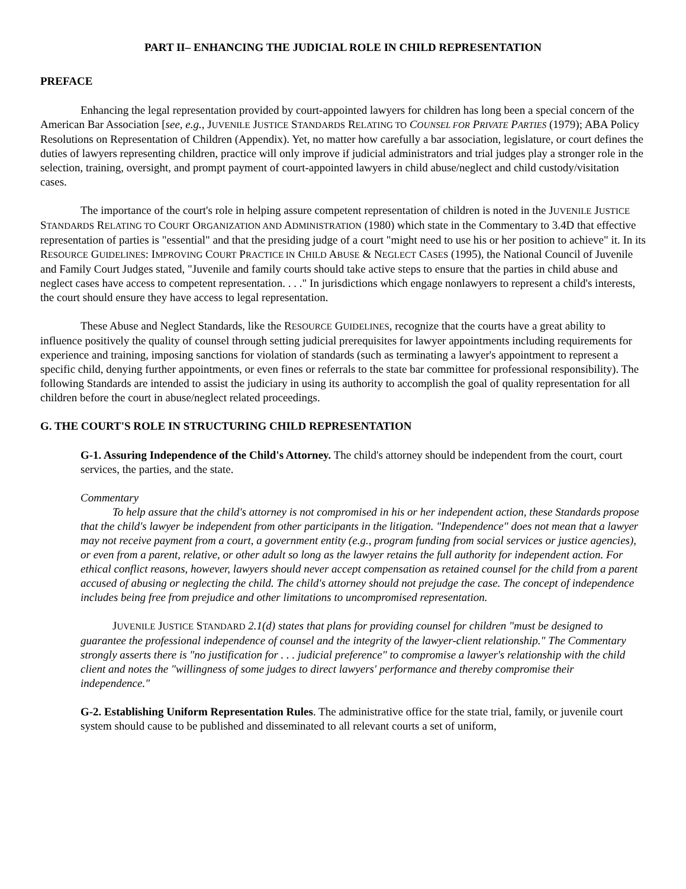PART II– ENHANCING THE JUDICIAL ROLE IN CHILD REPRESENTATION
PREFACE
Enhancing the legal representation provided by court-appointed lawyers for children has long been a special concern of the American Bar Association [see, e.g., JUVENILE JUSTICE STANDARDS RELATING TO COUNSEL FOR PRIVATE PARTIES (1979); ABA Policy Resolutions on Representation of Children (Appendix). Yet, no matter how carefully a bar association, legislature, or court defines the duties of lawyers representing children, practice will only improve if judicial administrators and trial judges play a stronger role in the selection, training, oversight, and prompt payment of court-appointed lawyers in child abuse/neglect and child custody/visitation cases.
The importance of the court's role in helping assure competent representation of children is noted in the JUVENILE JUSTICE STANDARDS RELATING TO COURT ORGANIZATION AND ADMINISTRATION (1980) which state in the Commentary to 3.4D that effective representation of parties is "essential" and that the presiding judge of a court "might need to use his or her position to achieve" it. In its RESOURCE GUIDELINES: IMPROVING COURT PRACTICE IN CHILD ABUSE & NEGLECT CASES (1995), the National Council of Juvenile and Family Court Judges stated, "Juvenile and family courts should take active steps to ensure that the parties in child abuse and neglect cases have access to competent representation. . . ." In jurisdictions which engage nonlawyers to represent a child's interests, the court should ensure they have access to legal representation.
These Abuse and Neglect Standards, like the RESOURCE GUIDELINES, recognize that the courts have a great ability to influence positively the quality of counsel through setting judicial prerequisites for lawyer appointments including requirements for experience and training, imposing sanctions for violation of standards (such as terminating a lawyer's appointment to represent a specific child, denying further appointments, or even fines or referrals to the state bar committee for professional responsibility). The following Standards are intended to assist the judiciary in using its authority to accomplish the goal of quality representation for all children before the court in abuse/neglect related proceedings.
G. THE COURT'S ROLE IN STRUCTURING CHILD REPRESENTATION
G-1. Assuring Independence of the Child's Attorney. The child's attorney should be independent from the court, court services, the parties, and the state.
Commentary
To help assure that the child's attorney is not compromised in his or her independent action, these Standards propose that the child's lawyer be independent from other participants in the litigation. "Independence" does not mean that a lawyer may not receive payment from a court, a government entity (e.g., program funding from social services or justice agencies), or even from a parent, relative, or other adult so long as the lawyer retains the full authority for independent action. For ethical conflict reasons, however, lawyers should never accept compensation as retained counsel for the child from a parent accused of abusing or neglecting the child. The child's attorney should not prejudge the case. The concept of independence includes being free from prejudice and other limitations to uncompromised representation.
JUVENILE JUSTICE STANDARD 2.1(d) states that plans for providing counsel for children "must be designed to guarantee the professional independence of counsel and the integrity of the lawyer-client relationship." The Commentary strongly asserts there is "no justification for . . . judicial preference" to compromise a lawyer's relationship with the child client and notes the "willingness of some judges to direct lawyers' performance and thereby compromise their independence."
G-2. Establishing Uniform Representation Rules. The administrative office for the state trial, family, or juvenile court system should cause to be published and disseminated to all relevant courts a set of uniform,